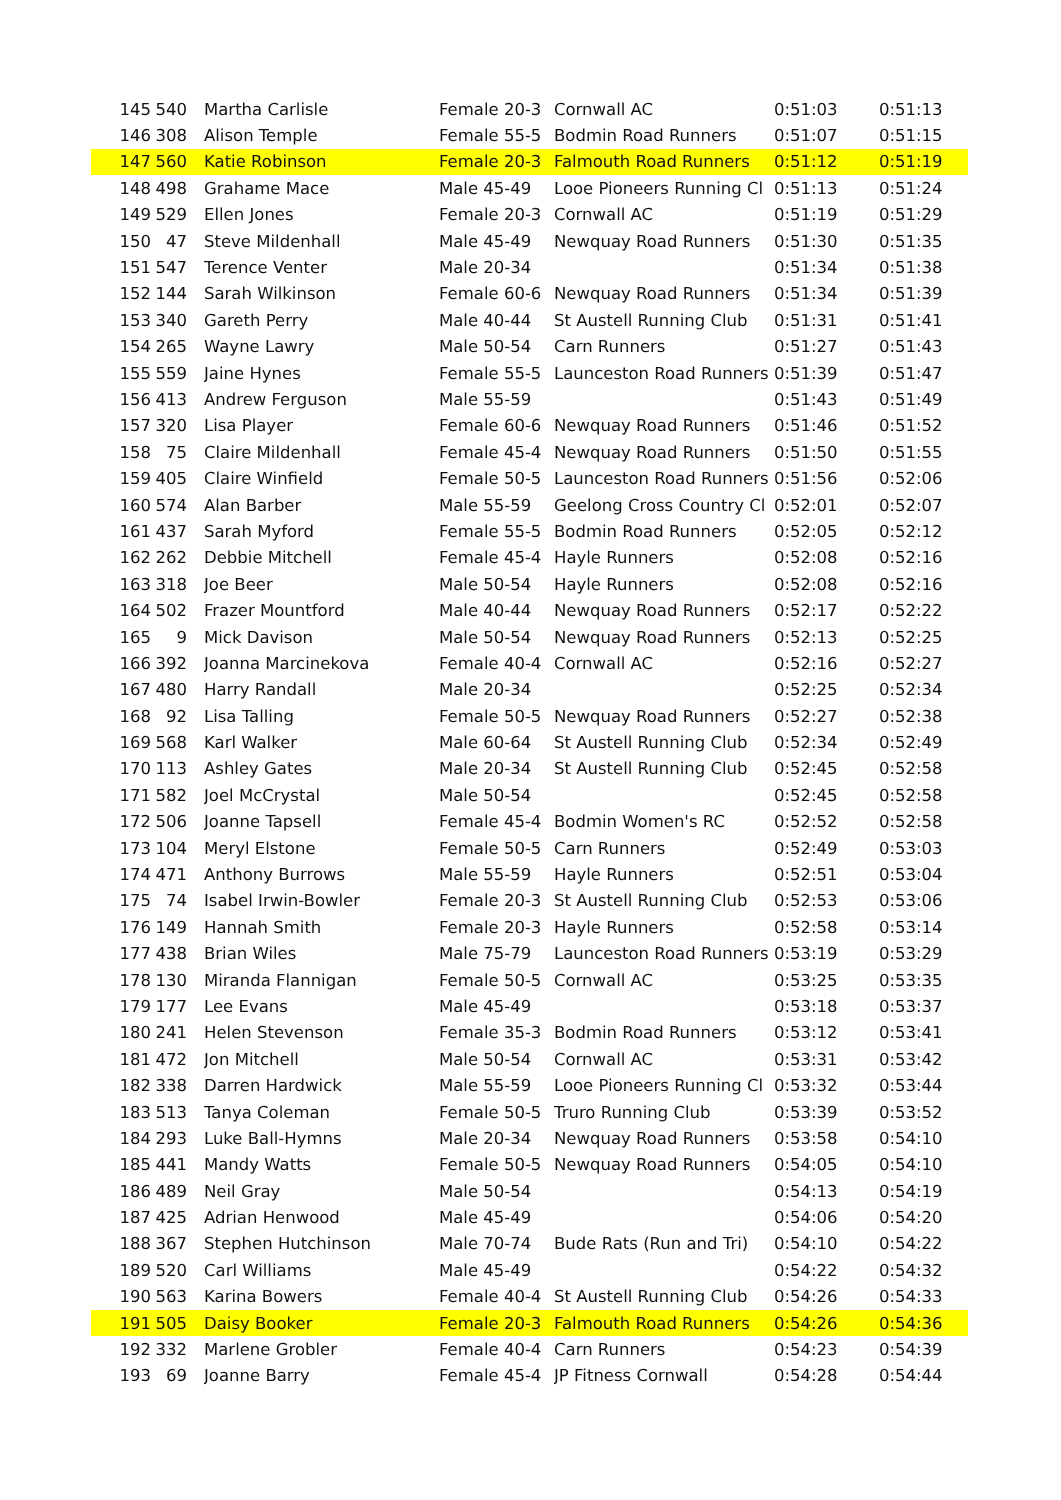| 145 | 540 | | Martha Carlisle | Female 20-3 | Cornwall AC | 0:51:03 | 0:51:13 |
| 146 | 308 | | Alison Temple | Female 55-5 | Bodmin Road Runners | 0:51:07 | 0:51:15 |
| 147 | 560 | | Katie Robinson | Female 20-3 | Falmouth Road Runners | 0:51:12 | 0:51:19 |
| 148 | 498 | | Grahame Mace | Male 45-49 | Looe Pioneers Running Cl | 0:51:13 | 0:51:24 |
| 149 | 529 | | Ellen Jones | Female 20-3 | Cornwall AC | 0:51:19 | 0:51:29 |
| 150 | 47 | | Steve Mildenhall | Male 45-49 | Newquay Road Runners | 0:51:30 | 0:51:35 |
| 151 | 547 | | Terence Venter | Male 20-34 | | 0:51:34 | 0:51:38 |
| 152 | 144 | | Sarah Wilkinson | Female 60-6 | Newquay Road Runners | 0:51:34 | 0:51:39 |
| 153 | 340 | | Gareth Perry | Male 40-44 | St Austell Running Club | 0:51:31 | 0:51:41 |
| 154 | 265 | | Wayne Lawry | Male 50-54 | Carn Runners | 0:51:27 | 0:51:43 |
| 155 | 559 | | Jaine Hynes | Female 55-5 | Launceston Road Runners | 0:51:39 | 0:51:47 |
| 156 | 413 | | Andrew Ferguson | Male 55-59 | | 0:51:43 | 0:51:49 |
| 157 | 320 | | Lisa Player | Female 60-6 | Newquay Road Runners | 0:51:46 | 0:51:52 |
| 158 | 75 | | Claire Mildenhall | Female 45-4 | Newquay Road Runners | 0:51:50 | 0:51:55 |
| 159 | 405 | | Claire Winfield | Female 50-5 | Launceston Road Runners | 0:51:56 | 0:52:06 |
| 160 | 574 | | Alan Barber | Male 55-59 | Geelong Cross Country Cl | 0:52:01 | 0:52:07 |
| 161 | 437 | | Sarah Myford | Female 55-5 | Bodmin Road Runners | 0:52:05 | 0:52:12 |
| 162 | 262 | | Debbie Mitchell | Female 45-4 | Hayle Runners | 0:52:08 | 0:52:16 |
| 163 | 318 | | Joe Beer | Male 50-54 | Hayle Runners | 0:52:08 | 0:52:16 |
| 164 | 502 | | Frazer Mountford | Male 40-44 | Newquay Road Runners | 0:52:17 | 0:52:22 |
| 165 | 9 | | Mick Davison | Male 50-54 | Newquay Road Runners | 0:52:13 | 0:52:25 |
| 166 | 392 | | Joanna Marcinekova | Female 40-4 | Cornwall AC | 0:52:16 | 0:52:27 |
| 167 | 480 | | Harry Randall | Male 20-34 | | 0:52:25 | 0:52:34 |
| 168 | 92 | | Lisa Talling | Female 50-5 | Newquay Road Runners | 0:52:27 | 0:52:38 |
| 169 | 568 | | Karl Walker | Male 60-64 | St Austell Running Club | 0:52:34 | 0:52:49 |
| 170 | 113 | | Ashley Gates | Male 20-34 | St Austell Running Club | 0:52:45 | 0:52:58 |
| 171 | 582 | | Joel McCrystal | Male 50-54 | | 0:52:45 | 0:52:58 |
| 172 | 506 | | Joanne Tapsell | Female 45-4 | Bodmin Women's RC | 0:52:52 | 0:52:58 |
| 173 | 104 | | Meryl Elstone | Female 50-5 | Carn Runners | 0:52:49 | 0:53:03 |
| 174 | 471 | | Anthony Burrows | Male 55-59 | Hayle Runners | 0:52:51 | 0:53:04 |
| 175 | 74 | | Isabel Irwin-Bowler | Female 20-3 | St Austell Running Club | 0:52:53 | 0:53:06 |
| 176 | 149 | | Hannah Smith | Female 20-3 | Hayle Runners | 0:52:58 | 0:53:14 |
| 177 | 438 | | Brian Wiles | Male 75-79 | Launceston Road Runners | 0:53:19 | 0:53:29 |
| 178 | 130 | | Miranda Flannigan | Female 50-5 | Cornwall AC | 0:53:25 | 0:53:35 |
| 179 | 177 | | Lee Evans | Male 45-49 | | 0:53:18 | 0:53:37 |
| 180 | 241 | | Helen Stevenson | Female 35-3 | Bodmin Road Runners | 0:53:12 | 0:53:41 |
| 181 | 472 | | Jon Mitchell | Male 50-54 | Cornwall AC | 0:53:31 | 0:53:42 |
| 182 | 338 | | Darren Hardwick | Male 55-59 | Looe Pioneers Running Cl | 0:53:32 | 0:53:44 |
| 183 | 513 | | Tanya Coleman | Female 50-5 | Truro Running Club | 0:53:39 | 0:53:52 |
| 184 | 293 | | Luke Ball-Hymns | Male 20-34 | Newquay Road Runners | 0:53:58 | 0:54:10 |
| 185 | 441 | | Mandy Watts | Female 50-5 | Newquay Road Runners | 0:54:05 | 0:54:10 |
| 186 | 489 | | Neil Gray | Male 50-54 | | 0:54:13 | 0:54:19 |
| 187 | 425 | | Adrian Henwood | Male 45-49 | | 0:54:06 | 0:54:20 |
| 188 | 367 | | Stephen Hutchinson | Male 70-74 | Bude Rats (Run and Tri) | 0:54:10 | 0:54:22 |
| 189 | 520 | | Carl Williams | Male 45-49 | | 0:54:22 | 0:54:32 |
| 190 | 563 | | Karina Bowers | Female 40-4 | St Austell Running Club | 0:54:26 | 0:54:33 |
| 191 | 505 | | Daisy Booker | Female 20-3 | Falmouth Road Runners | 0:54:26 | 0:54:36 |
| 192 | 332 | | Marlene Grobler | Female 40-4 | Carn Runners | 0:54:23 | 0:54:39 |
| 193 | 69 | | Joanne Barry | Female 45-4 | JP Fitness Cornwall | 0:54:28 | 0:54:44 |